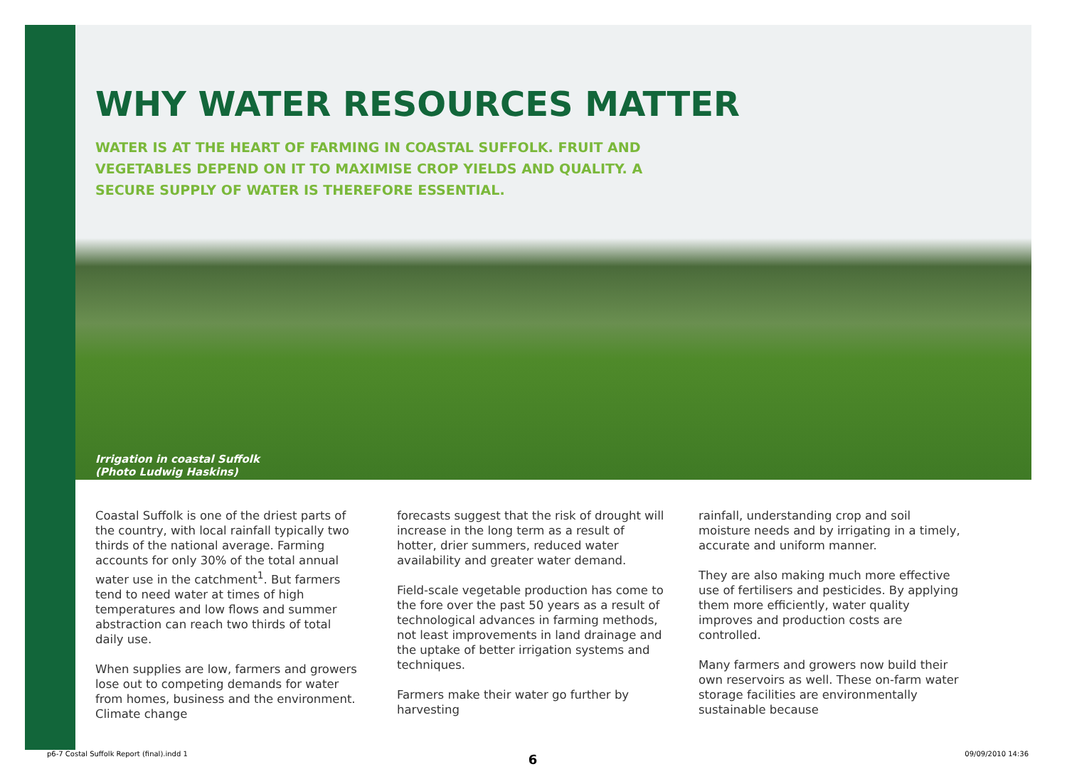WHY WATER RESOURCES MATTER
WATER IS AT THE HEART OF FARMING IN COASTAL SUFFOLK. FRUIT AND VEGETABLES DEPEND ON IT TO MAXIMISE CROP YIELDS AND QUALITY. A SECURE SUPPLY OF WATER IS THEREFORE ESSENTIAL.
Irrigation in coastal Suffolk
(Photo Ludwig Haskins)
Coastal Suffolk is one of the driest parts of the country, with local rainfall typically two thirds of the national average. Farming accounts for only 30% of the total annual water use in the catchment<sup>1</sup>. But farmers tend to need water at times of high temperatures and low flows and summer abstraction can reach two thirds of total daily use.
When supplies are low, farmers and growers lose out to competing demands for water from homes, business and the environment. Climate change
forecasts suggest that the risk of drought will increase in the long term as a result of hotter, drier summers, reduced water availability and greater water demand.
Field-scale vegetable production has come to the fore over the past 50 years as a result of technological advances in farming methods, not least improvements in land drainage and the uptake of better irrigation systems and techniques.
Farmers make their water go further by harvesting
rainfall, understanding crop and soil moisture needs and by irrigating in a timely, accurate and uniform manner.
They are also making much more effective use of fertilisers and pesticides. By applying them more efficiently, water quality improves and production costs are controlled.
Many farmers and growers now build their own reservoirs as well. These on-farm water storage facilities are environmentally sustainable because
6
p6-7 Costal Suffolk Report (final).indd 1 09/09/2010 14:36